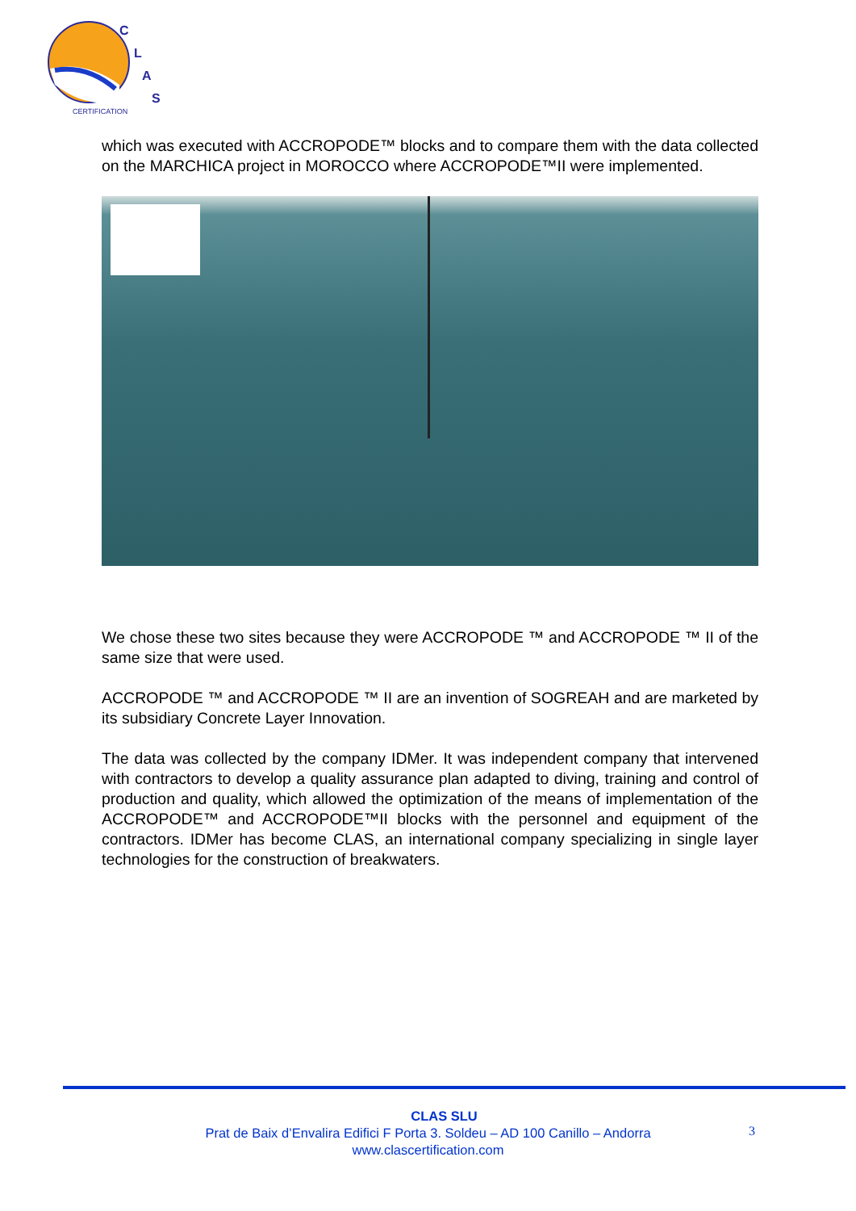C
L
A
S
CERTIFICATION
which was executed with ACCROPODE™ blocks and to compare them with the data collected on the MARCHICA project in MOROCCO where ACCROPODE™II were implemented.
We chose these two sites because they were ACCROPODE ™ and ACCROPODE ™ II of the same size that were used.
ACCROPODE ™ and ACCROPODE ™ II are an invention of SOGREAH and are marketed by its subsidiary Concrete Layer Innovation.
The data was collected by the company IDMer. It was independent company that intervened with contractors to develop a quality assurance plan adapted to diving, training and control of production and quality, which allowed the optimization of the means of implementation of the ACCROPODE™ and ACCROPODE™II blocks with the personnel and equipment of the contractors. IDMer has become CLAS, an international company specializing in single layer technologies for the construction of breakwaters.
CLAS SLU
Prat de Baix d’Envalira Edifici F Porta 3. Soldeu – AD 100 Canillo – Andorra
www.clascertification.com
3